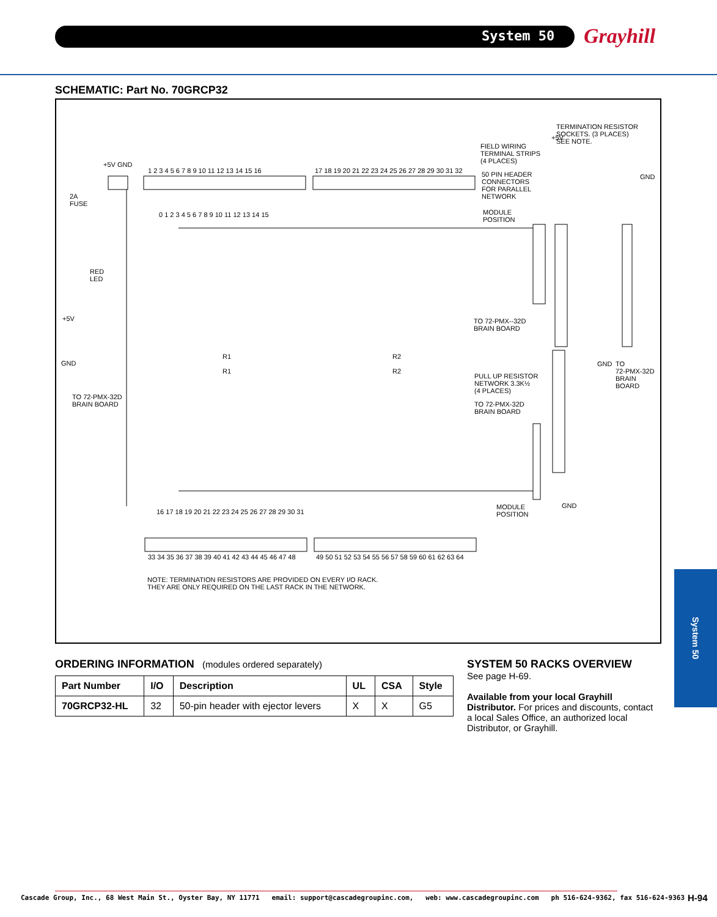System 50 Grayhill
SCHEMATIC: Part No. 70GRCP32
TERMINATION RESISTOR
SOCKETS. (3 PLACES)
SEE NOTE.
+5V
FIELD WIRING
TERMINAL STRIPS
(4 PLACES)
+5V GND
1 2 3 4 5 6 7 8 9 10 11 12 13 14 15 16
17 18 19 20 21 22 23 24 25 26 27 28 29 30 31 32
50 PIN HEADER
CONNECTORS
FOR PARALLEL
NETWORK
GND
2A
FUSE
MODULE
POSITION
0 1 2 3 4 5 6 7 8 9 10 11 12 13 14 15
RED
LED
+5V
TO 72-PMX--32D
BRAIN BOARD
GND
R1 R2
R1 R2
GND
TO
72-PMX-32D
BRAIN
BOARD
PULL UP RESISTOR
NETWORK 3.3K½
(4 PLACES)
TO 72-PMX-32D
BRAIN BOARD
TO 72-PMX-32D
BRAIN BOARD
GND
MODULE
POSITION
16 17 18 19 20 21 22 23 24 25 26 27 28 29 30 31
33 34 35 36 37 38 39 40 41 42 43 44 45 46 47 48
49 50 51 52 53 54 55 56 57 58 59 60 61 62 63 64
NOTE: TERMINATION RESISTORS ARE PROVIDED ON EVERY I/O RACK.
THEY ARE ONLY REQUIRED ON THE LAST RACK IN THE NETWORK.
ORDERING INFORMATION (modules ordered separately)
| Part Number | I/O | Description | UL | CSA | Style |
| --- | --- | --- | --- | --- | --- |
| 70GRCP32-HL | 32 | 50-pin header with ejector levers | X | X | G5 |
SYSTEM 50 RACKS OVERVIEW
See page H-69.
Available from your local Grayhill Distributor. For prices and discounts, contact a local Sales Office, an authorized local Distributor, or Grayhill.
System 50
Cascade Group, Inc., 68 West Main St., Oyster Bay, NY 11771 email: support@cascadegroupinc.com, web: www.cascadegroupinc.com ph 516-624-9362, fax 516-624-9363
H-94